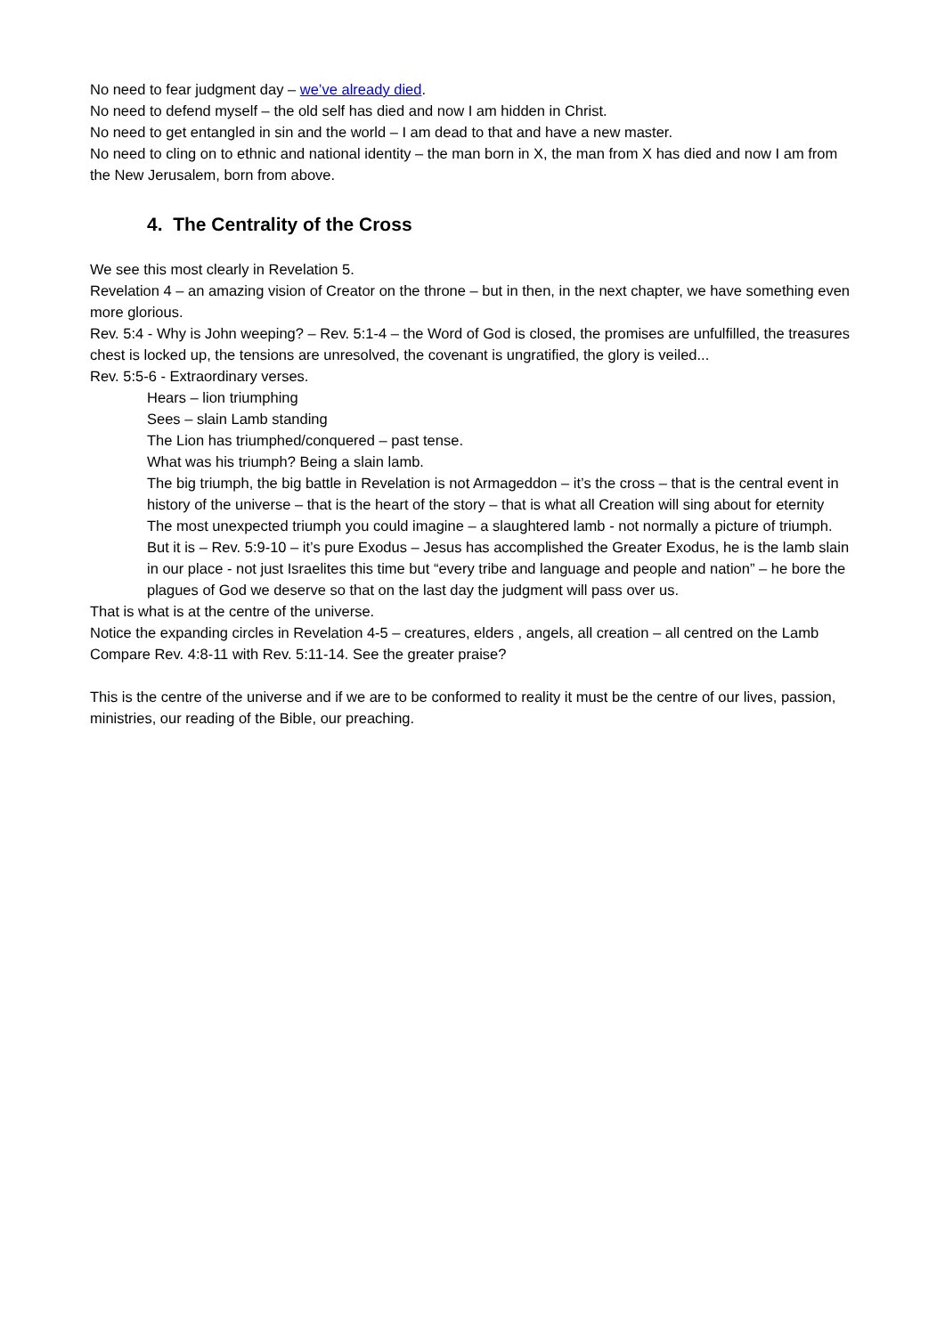No need to fear judgment day – we’ve already died.
No need to defend myself – the old self has died and now I am hidden in Christ.
No need to get entangled in sin and the world – I am dead to that and have a new master.
No need to cling on to ethnic and national identity – the man born in X, the man from X has died and now I am from the New Jerusalem, born from above.
4. The Centrality of the Cross
We see this most clearly in Revelation 5.
Revelation 4 – an amazing vision of Creator on the throne – but in then, in the next chapter, we have something even more glorious.
Rev. 5:4 - Why is John weeping? – Rev. 5:1-4 – the Word of God is closed, the promises are unfulfilled, the treasures chest is locked up, the tensions are unresolved, the covenant is ungratified, the glory is veiled...
Rev. 5:5-6 - Extraordinary verses.
Hears – lion triumphing
Sees – slain Lamb standing
The Lion has triumphed/conquered – past tense.
What was his triumph? Being a slain lamb.
The big triumph, the big battle in Revelation is not Armageddon – it’s the cross – that is the central event in history of the universe – that is the heart of the story – that is what all Creation will sing about for eternity
The most unexpected triumph you could imagine – a slaughtered lamb - not normally a picture of triumph. But it is – Rev. 5:9-10 – it’s pure Exodus – Jesus has accomplished the Greater Exodus, he is the lamb slain in our place - not just Israelites this time but “every tribe and language and people and nation” – he bore the plagues of God we deserve so that on the last day the judgment will pass over us.
That is what is at the centre of the universe.
Notice the expanding circles in Revelation 4-5 – creatures, elders , angels, all creation – all centred on the Lamb
Compare Rev. 4:8-11 with Rev. 5:11-14. See the greater praise?
This is the centre of the universe and if we are to be conformed to reality it must be the centre of our lives, passion, ministries, our reading of the Bible, our preaching.